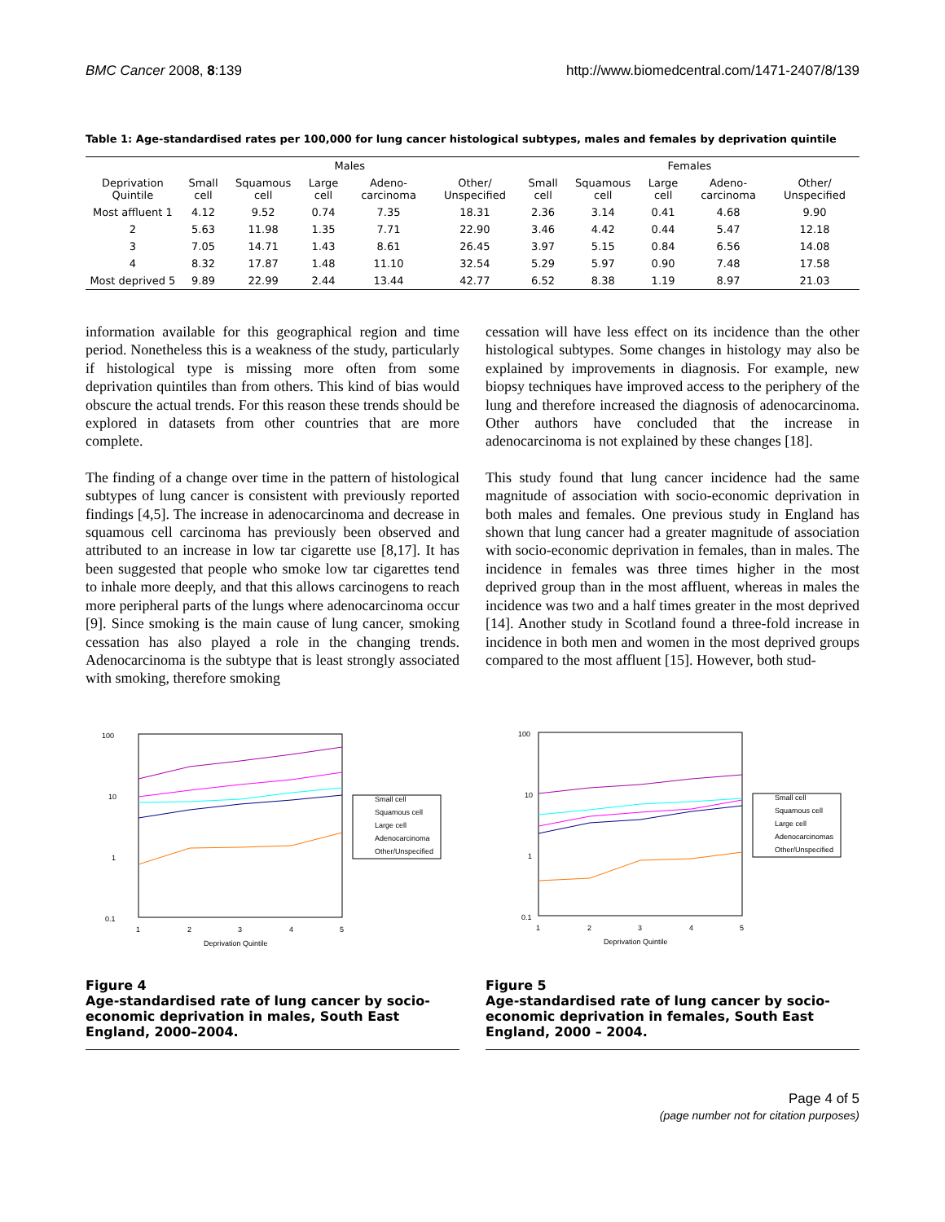BMC Cancer 2008, 8:139 http://www.biomedcentral.com/1471-2407/8/139
Table 1: Age-standardised rates per 100,000 for lung cancer histological subtypes, males and females by deprivation quintile
| | Males | | | | | Females | | | | |
| --- | --- | --- | --- | --- | --- | --- | --- | --- | --- | --- |
| Deprivation Quintile | Small cell | Squamous cell | Large cell | Adeno-carcinoma | Other/ Unspecified | Small cell | Squamous cell | Large cell | Adeno-carcinoma | Other/ Unspecified |
| Most affluent 1 | 4.12 | 9.52 | 0.74 | 7.35 | 18.31 | 2.36 | 3.14 | 0.41 | 4.68 | 9.90 |
| 2 | 5.63 | 11.98 | 1.35 | 7.71 | 22.90 | 3.46 | 4.42 | 0.44 | 5.47 | 12.18 |
| 3 | 7.05 | 14.71 | 1.43 | 8.61 | 26.45 | 3.97 | 5.15 | 0.84 | 6.56 | 14.08 |
| 4 | 8.32 | 17.87 | 1.48 | 11.10 | 32.54 | 5.29 | 5.97 | 0.90 | 7.48 | 17.58 |
| Most deprived 5 | 9.89 | 22.99 | 2.44 | 13.44 | 42.77 | 6.52 | 8.38 | 1.19 | 8.97 | 21.03 |
information available for this geographical region and time period. Nonetheless this is a weakness of the study, particularly if histological type is missing more often from some deprivation quintiles than from others. This kind of bias would obscure the actual trends. For this reason these trends should be explored in datasets from other countries that are more complete.
The finding of a change over time in the pattern of histological subtypes of lung cancer is consistent with previously reported findings [4,5]. The increase in adenocarcinoma and decrease in squamous cell carcinoma has previously been observed and attributed to an increase in low tar cigarette use [8,17]. It has been suggested that people who smoke low tar cigarettes tend to inhale more deeply, and that this allows carcinogens to reach more peripheral parts of the lungs where adenocarcinoma occur [9]. Since smoking is the main cause of lung cancer, smoking cessation has also played a role in the changing trends. Adenocarcinoma is the subtype that is least strongly associated with smoking, therefore smoking
cessation will have less effect on its incidence than the other histological subtypes. Some changes in histology may also be explained by improvements in diagnosis. For example, new biopsy techniques have improved access to the periphery of the lung and therefore increased the diagnosis of adenocarcinoma. Other authors have concluded that the increase in adenocarcinoma is not explained by these changes [18].
This study found that lung cancer incidence had the same magnitude of association with socio-economic deprivation in both males and females. One previous study in England has shown that lung cancer had a greater magnitude of association with socio-economic deprivation in females, than in males. The incidence in females was three times higher in the most deprived group than in the most affluent, whereas in males the incidence was two and a half times greater in the most deprived [14]. Another study in Scotland found a three-fold increase in incidence in both men and women in the most deprived groups compared to the most affluent [15]. However, both stud-
100
10
1
0.1
Small cell
Squamous cell
Large cell
Adenocarcinoma
Other/Unspecified
1
2
3
4
5
Deprivation Quintile
Figure 4
Age-standardised rate of lung cancer by socio-economic deprivation in males, South East England, 2000–2004.
100
10
1
0.1
Small cell
Squamous cell
Large cell
Adenocarcinomas
Other/Unspecified
1
2
3
4
5
Deprivation Quintile
Figure 5
Age-standardised rate of lung cancer by socio-economic deprivation in females, South East England, 2000 – 2004.
Page 4 of 5
(page number not for citation purposes)